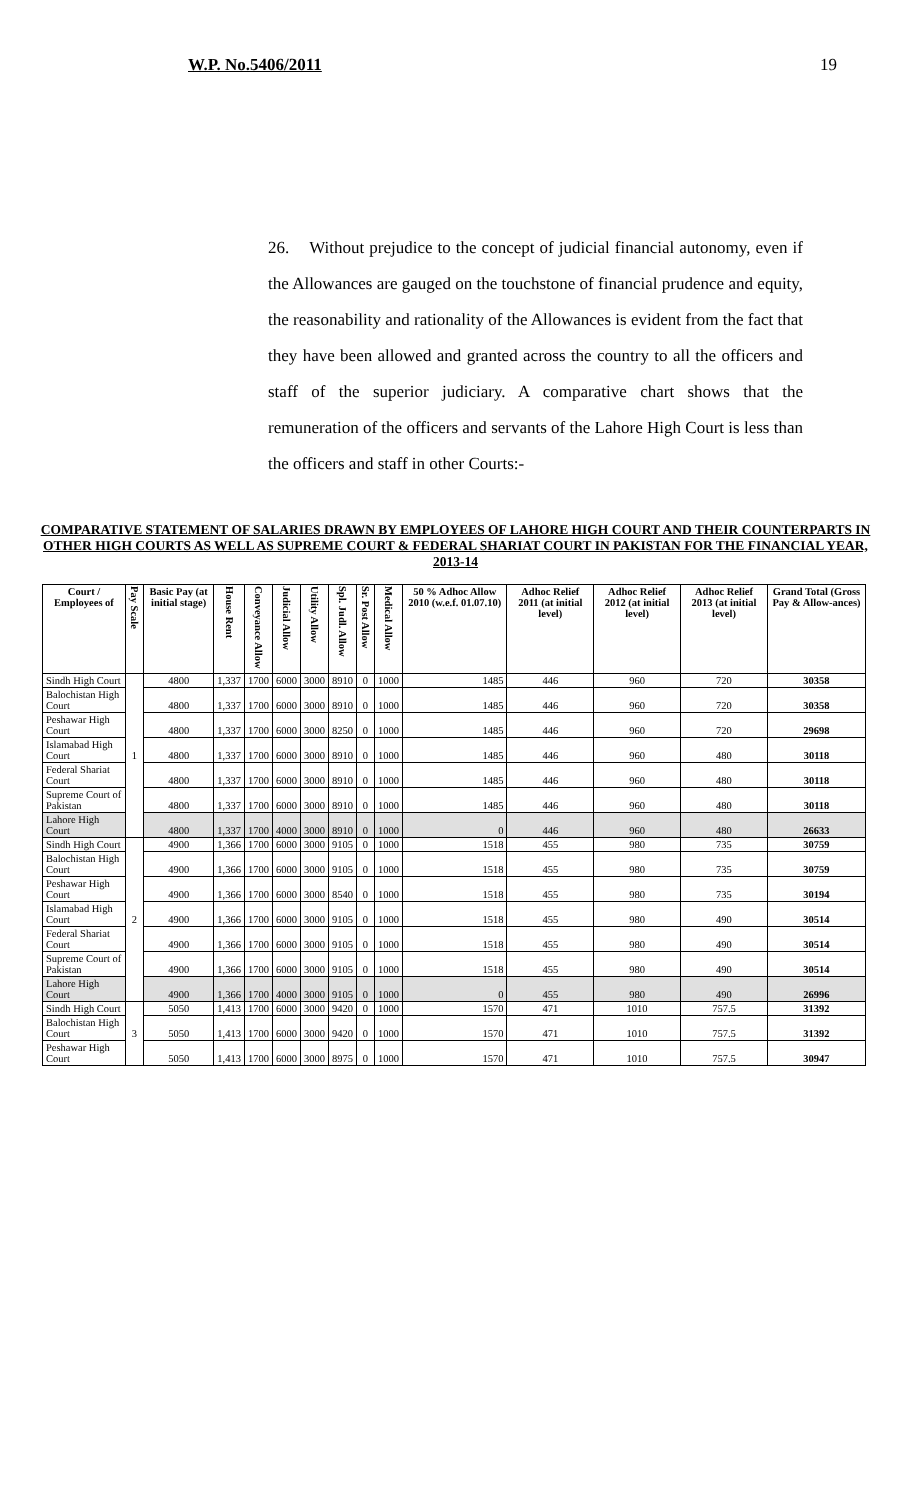W.P. No.5406/2011 19
26. Without prejudice to the concept of judicial financial autonomy, even if the Allowances are gauged on the touchstone of financial prudence and equity, the reasonability and rationality of the Allowances is evident from the fact that they have been allowed and granted across the country to all the officers and staff of the superior judiciary. A comparative chart shows that the remuneration of the officers and servants of the Lahore High Court is less than the officers and staff in other Courts:-
COMPARATIVE STATEMENT OF SALARIES DRAWN BY EMPLOYEES OF LAHORE HIGH COURT AND THEIR COUNTERPARTS IN OTHER HIGH COURTS AS WELL AS SUPREME COURT & FEDERAL SHARIAT COURT IN PAKISTAN FOR THE FINANCIAL YEAR, 2013-14
| Court / Employees of | Pay Scale | Basic Pay (at initial stage) | House Rent | Conveyance Allow | Judicial Allow | Utility Allow | Spl. Judl. Allow | Sr. Post Allow | Medical Allow | 50 % Adhoc Allow 2010 (w.e.f. 01.07.10) | Adhoc Relief 2011 (at initial level) | Adhoc Relief 2012 (at initial level) | Adhoc Relief 2013 (at initial level) | Grand Total (Gross Pay & Allow-ances) |
| --- | --- | --- | --- | --- | --- | --- | --- | --- | --- | --- | --- | --- | --- | --- |
| Sindh High Court | 1 | 4800 | 1,337 | 1700 | 6000 | 3000 | 8910 | 0 | 1000 | 1485 | 446 | 960 | 720 | 30358 |
| Balochistan High Court | | 4800 | 1,337 | 1700 | 6000 | 3000 | 8910 | 0 | 1000 | 1485 | 446 | 960 | 720 | 30358 |
| Peshawar High Court | | 4800 | 1,337 | 1700 | 6000 | 3000 | 8250 | 0 | 1000 | 1485 | 446 | 960 | 720 | 29698 |
| Islamabad High Court | | 4800 | 1,337 | 1700 | 6000 | 3000 | 8910 | 0 | 1000 | 1485 | 446 | 960 | 480 | 30118 |
| Federal Shariat Court | | 4800 | 1,337 | 1700 | 6000 | 3000 | 8910 | 0 | 1000 | 1485 | 446 | 960 | 480 | 30118 |
| Supreme Court of Pakistan | | 4800 | 1,337 | 1700 | 6000 | 3000 | 8910 | 0 | 1000 | 1485 | 446 | 960 | 480 | 30118 |
| Lahore High Court | | 4800 | 1,337 | 1700 | 4000 | 3000 | 8910 | 0 | 1000 | 0 | 446 | 960 | 480 | 26633 |
| Sindh High Court | 2 | 4900 | 1,366 | 1700 | 6000 | 3000 | 9105 | 0 | 1000 | 1518 | 455 | 980 | 735 | 30759 |
| Balochistan High Court | | 4900 | 1,366 | 1700 | 6000 | 3000 | 9105 | 0 | 1000 | 1518 | 455 | 980 | 735 | 30759 |
| Peshawar High Court | | 4900 | 1,366 | 1700 | 6000 | 3000 | 8540 | 0 | 1000 | 1518 | 455 | 980 | 735 | 30194 |
| Islamabad High Court | | 4900 | 1,366 | 1700 | 6000 | 3000 | 9105 | 0 | 1000 | 1518 | 455 | 980 | 490 | 30514 |
| Federal Shariat Court | | 4900 | 1,366 | 1700 | 6000 | 3000 | 9105 | 0 | 1000 | 1518 | 455 | 980 | 490 | 30514 |
| Supreme Court of Pakistan | | 4900 | 1,366 | 1700 | 6000 | 3000 | 9105 | 0 | 1000 | 1518 | 455 | 980 | 490 | 30514 |
| Lahore High Court | | 4900 | 1,366 | 1700 | 4000 | 3000 | 9105 | 0 | 1000 | 0 | 455 | 980 | 490 | 26996 |
| Sindh High Court | 3 | 5050 | 1,413 | 1700 | 6000 | 3000 | 9420 | 0 | 1000 | 1570 | 471 | 1010 | 757.5 | 31392 |
| Balochistan High Court | | 5050 | 1,413 | 1700 | 6000 | 3000 | 9420 | 0 | 1000 | 1570 | 471 | 1010 | 757.5 | 31392 |
| Peshawar High Court | | 5050 | 1,413 | 1700 | 6000 | 3000 | 8975 | 0 | 1000 | 1570 | 471 | 1010 | 757.5 | 30947 |